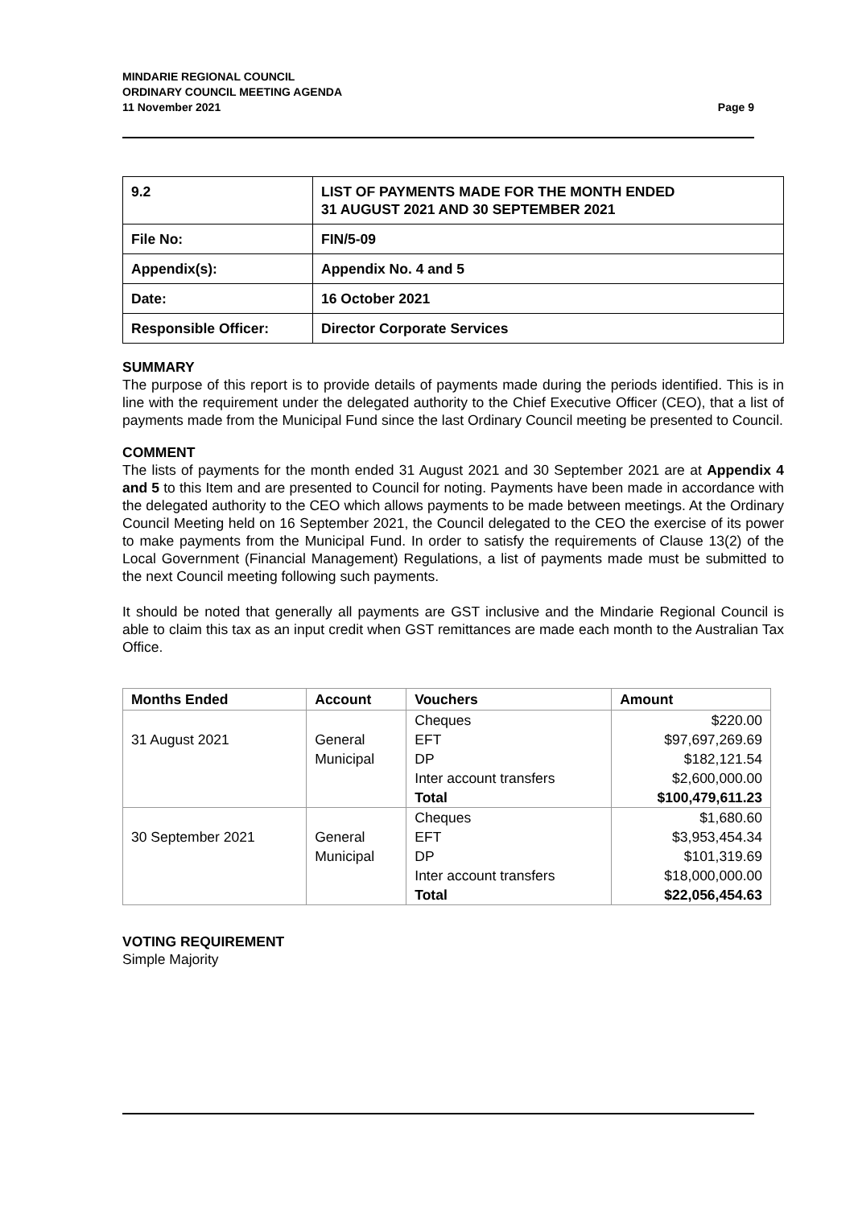MINDARIE REGIONAL COUNCIL
ORDINARY COUNCIL MEETING AGENDA
11 November 2021 Page 9
| 9.2 | LIST OF PAYMENTS MADE FOR THE MONTH ENDED 31 AUGUST 2021 AND 30 SEPTEMBER 2021 |
| File No: | FIN/5-09 |
| Appendix(s): | Appendix No. 4 and 5 |
| Date: | 16 October 2021 |
| Responsible Officer: | Director Corporate Services |
SUMMARY
The purpose of this report is to provide details of payments made during the periods identified. This is in line with the requirement under the delegated authority to the Chief Executive Officer (CEO), that a list of payments made from the Municipal Fund since the last Ordinary Council meeting be presented to Council.
COMMENT
The lists of payments for the month ended 31 August 2021 and 30 September 2021 are at Appendix 4 and 5 to this Item and are presented to Council for noting. Payments have been made in accordance with the delegated authority to the CEO which allows payments to be made between meetings. At the Ordinary Council Meeting held on 16 September 2021, the Council delegated to the CEO the exercise of its power to make payments from the Municipal Fund. In order to satisfy the requirements of Clause 13(2) of the Local Government (Financial Management) Regulations, a list of payments made must be submitted to the next Council meeting following such payments.
It should be noted that generally all payments are GST inclusive and the Mindarie Regional Council is able to claim this tax as an input credit when GST remittances are made each month to the Australian Tax Office.
| Months Ended | Account | Vouchers | Amount |
| --- | --- | --- | --- |
| 31 August 2021 | General Municipal | Cheques EFT DP Inter account transfers Total | $220.00 $97,697,269.69 $182,121.54 $2,600,000.00 $100,479,611.23 |
| 30 September 2021 | General Municipal | Cheques EFT DP Inter account transfers Total | $1,680.60 $3,953,454.34 $101,319.69 $18,000,000.00 $22,056,454.63 |
VOTING REQUIREMENT
Simple Majority